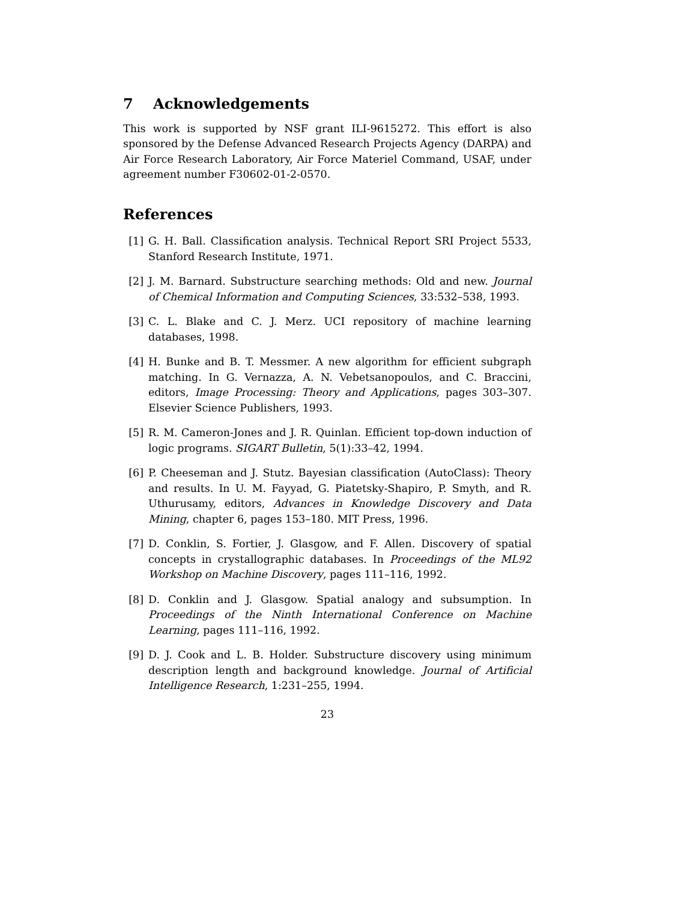7 Acknowledgements
This work is supported by NSF grant ILI-9615272. This effort is also sponsored by the Defense Advanced Research Projects Agency (DARPA) and Air Force Research Laboratory, Air Force Materiel Command, USAF, under agreement number F30602-01-2-0570.
References
[1] G. H. Ball. Classification analysis. Technical Report SRI Project 5533, Stanford Research Institute, 1971.
[2] J. M. Barnard. Substructure searching methods: Old and new. Journal of Chemical Information and Computing Sciences, 33:532–538, 1993.
[3] C. L. Blake and C. J. Merz. UCI repository of machine learning databases, 1998.
[4] H. Bunke and B. T. Messmer. A new algorithm for efficient subgraph matching. In G. Vernazza, A. N. Vebetsanopoulos, and C. Braccini, editors, Image Processing: Theory and Applications, pages 303–307. Elsevier Science Publishers, 1993.
[5] R. M. Cameron-Jones and J. R. Quinlan. Efficient top-down induction of logic programs. SIGART Bulletin, 5(1):33–42, 1994.
[6] P. Cheeseman and J. Stutz. Bayesian classification (AutoClass): Theory and results. In U. M. Fayyad, G. Piatetsky-Shapiro, P. Smyth, and R. Uthurusamy, editors, Advances in Knowledge Discovery and Data Mining, chapter 6, pages 153–180. MIT Press, 1996.
[7] D. Conklin, S. Fortier, J. Glasgow, and F. Allen. Discovery of spatial concepts in crystallographic databases. In Proceedings of the ML92 Workshop on Machine Discovery, pages 111–116, 1992.
[8] D. Conklin and J. Glasgow. Spatial analogy and subsumption. In Proceedings of the Ninth International Conference on Machine Learning, pages 111–116, 1992.
[9] D. J. Cook and L. B. Holder. Substructure discovery using minimum description length and background knowledge. Journal of Artificial Intelligence Research, 1:231–255, 1994.
23